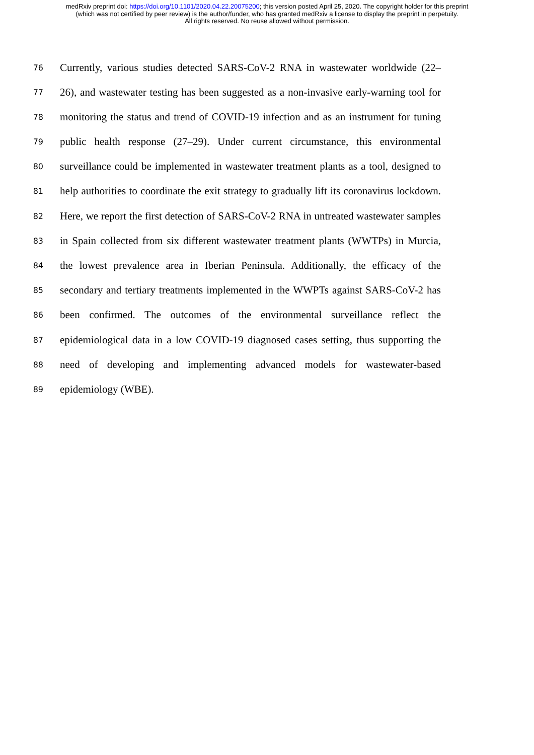medRxiv preprint doi: https://doi.org/10.1101/2020.04.22.20075200; this version posted April 25, 2020. The copyright holder for this preprint
(which was not certified by peer review) is the author/funder, who has granted medRxiv a license to display the preprint in perpetuity.
All rights reserved. No reuse allowed without permission.
76 Currently, various studies detected SARS-CoV-2 RNA in wastewater worldwide (22–
77 26), and wastewater testing has been suggested as a non-invasive early-warning tool for
78 monitoring the status and trend of COVID-19 infection and as an instrument for tuning
79 public health response (27–29). Under current circumstance, this environmental
80 surveillance could be implemented in wastewater treatment plants as a tool, designed to
81 help authorities to coordinate the exit strategy to gradually lift its coronavirus lockdown.
82 Here, we report the first detection of SARS-CoV-2 RNA in untreated wastewater samples
83 in Spain collected from six different wastewater treatment plants (WWTPs) in Murcia,
84 the lowest prevalence area in Iberian Peninsula. Additionally, the efficacy of the
85 secondary and tertiary treatments implemented in the WWPTs against SARS-CoV-2 has
86 been confirmed. The outcomes of the environmental surveillance reflect the
87 epidemiological data in a low COVID-19 diagnosed cases setting, thus supporting the
88 need of developing and implementing advanced models for wastewater-based
89 epidemiology (WBE).